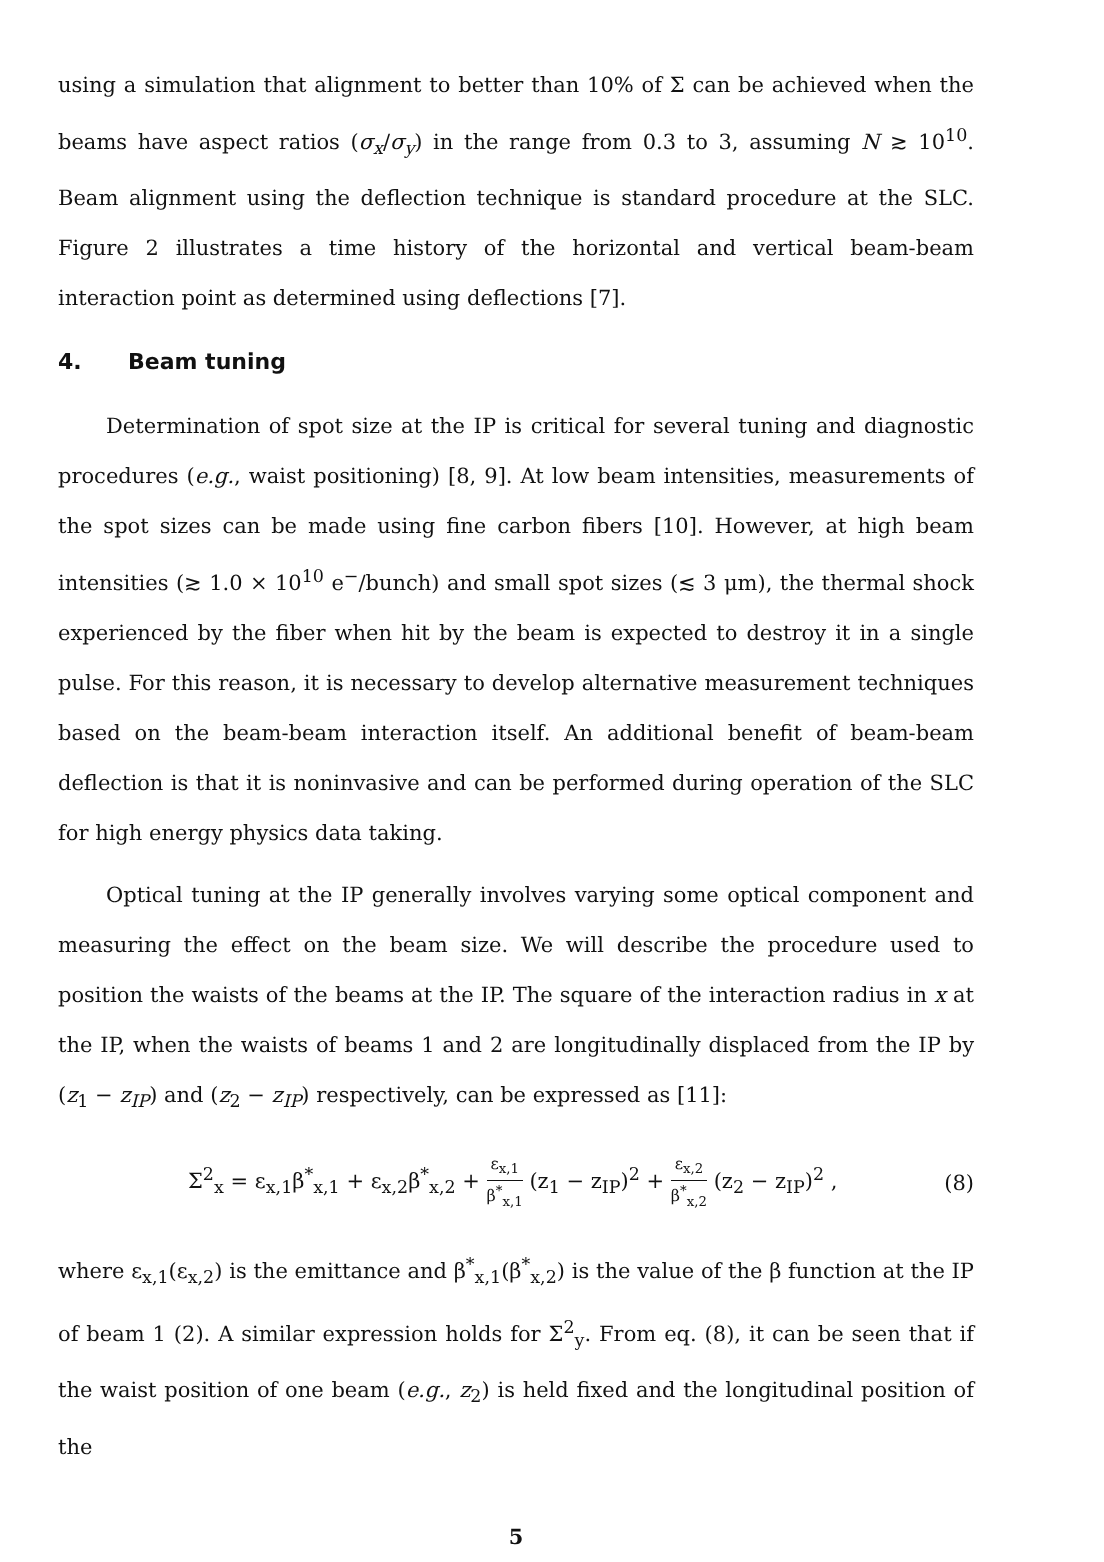using a simulation that alignment to better than 10% of Σ can be achieved when the beams have aspect ratios (σ<sub>x</sub>/σ<sub>y</sub>) in the range from 0.3 to 3, assuming N ≳ 10<sup>10</sup>. Beam alignment using the deflection technique is standard procedure at the SLC. Figure 2 illustrates a time history of the horizontal and vertical beam-beam interaction point as determined using deflections [7].
4. Beam tuning
Determination of spot size at the IP is critical for several tuning and diagnostic procedures (e.g., waist positioning) [8, 9]. At low beam intensities, measurements of the spot sizes can be made using fine carbon fibers [10]. However, at high beam intensities (≳ 1.0 × 10<sup>10</sup> e<sup>−</sup>/bunch) and small spot sizes (≲ 3 μm), the thermal shock experienced by the fiber when hit by the beam is expected to destroy it in a single pulse. For this reason, it is necessary to develop alternative measurement techniques based on the beam-beam interaction itself. An additional benefit of beam-beam deflection is that it is noninvasive and can be performed during operation of the SLC for high energy physics data taking.
Optical tuning at the IP generally involves varying some optical component and measuring the effect on the beam size. We will describe the procedure used to position the waists of the beams at the IP. The square of the interaction radius in x at the IP, when the waists of beams 1 and 2 are longitudinally displaced from the IP by (z<sub>1</sub> − z<sub>IP</sub>) and (z<sub>2</sub> − z<sub>IP</sub>) respectively, can be expressed as [11]:
Σ<sup>2</sup><sub>x</sub> = ε<sub>x,1</sub>β<sup>*</sup><sub>x,1</sub> + ε<sub>x,2</sub>β<sup>*</sup><sub>x,2</sub> + ε<sub>x,1</sub> β<sup>*</sup><sub>x,1</sub> (z<sub>1</sub> − z<sub>IP</sub>)<sup>2</sup> + ε<sub>x,2</sub> β<sup>*</sup><sub>x,2</sub> (z<sub>2</sub> − z<sub>IP</sub>)<sup>2</sup> ,
(8)
where ε<sub>x,1</sub>(ε<sub>x,2</sub>) is the emittance and β<sup>*</sup><sub>x,1</sub>(β<sup>*</sup><sub>x,2</sub>) is the value of the β function at the IP of beam 1 (2). A similar expression holds for Σ<sup>2</sup><sub>y</sub>. From eq. (8), it can be seen that if the waist position of one beam (e.g., z<sub>2</sub>) is held fixed and the longitudinal position of the
5